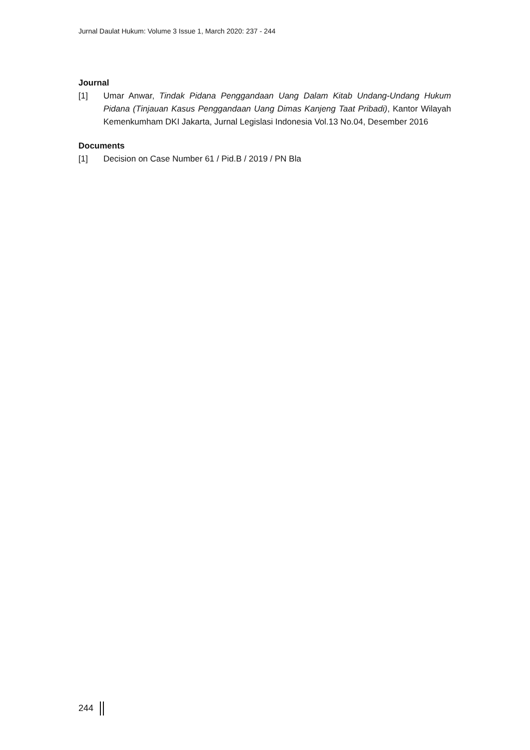Jurnal Daulat Hukum: Volume 3 Issue 1, March 2020: 237 - 244
Journal
[1] Umar Anwar, Tindak Pidana Penggandaan Uang Dalam Kitab Undang-Undang Hukum Pidana (Tinjauan Kasus Penggandaan Uang Dimas Kanjeng Taat Pribadi), Kantor Wilayah Kemenkumham DKI Jakarta, Jurnal Legislasi Indonesia Vol.13 No.04, Desember 2016
Documents
[1] Decision on Case Number 61 / Pid.B / 2019 / PN Bla
244